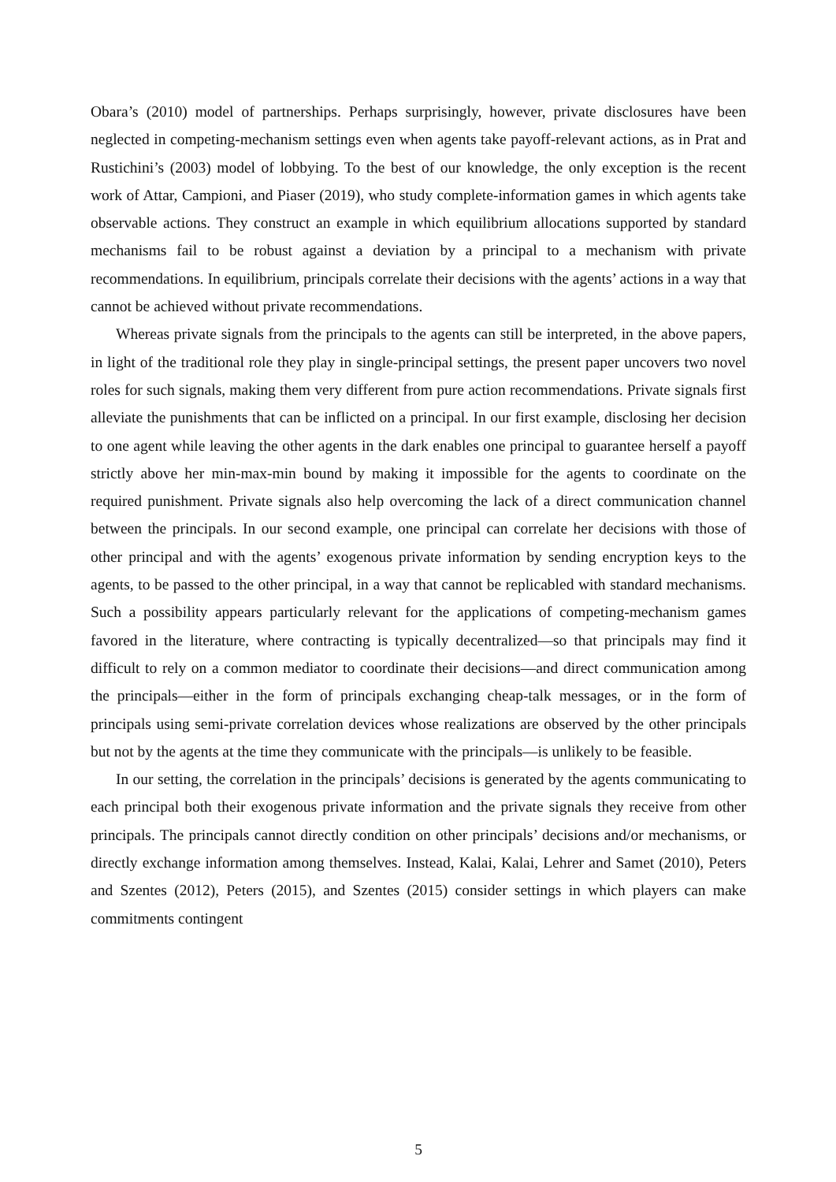Obara’s (2010) model of partnerships. Perhaps surprisingly, however, private disclosures have been neglected in competing-mechanism settings even when agents take payoff-relevant actions, as in Prat and Rustichini’s (2003) model of lobbying. To the best of our knowledge, the only exception is the recent work of Attar, Campioni, and Piaser (2019), who study complete-information games in which agents take observable actions. They construct an example in which equilibrium allocations supported by standard mechanisms fail to be robust against a deviation by a principal to a mechanism with private recommendations. In equilibrium, principals correlate their decisions with the agents’ actions in a way that cannot be achieved without private recommendations.
Whereas private signals from the principals to the agents can still be interpreted, in the above papers, in light of the traditional role they play in single-principal settings, the present paper uncovers two novel roles for such signals, making them very different from pure action recommendations. Private signals first alleviate the punishments that can be inflicted on a principal. In our first example, disclosing her decision to one agent while leaving the other agents in the dark enables one principal to guarantee herself a payoff strictly above her min-max-min bound by making it impossible for the agents to coordinate on the required punishment. Private signals also help overcoming the lack of a direct communication channel between the principals. In our second example, one principal can correlate her decisions with those of other principal and with the agents’ exogenous private information by sending encryption keys to the agents, to be passed to the other principal, in a way that cannot be replicabled with standard mechanisms. Such a possibility appears particularly relevant for the applications of competing-mechanism games favored in the literature, where contracting is typically decentralized—so that principals may find it difficult to rely on a common mediator to coordinate their decisions—and direct communication among the principals—either in the form of principals exchanging cheap-talk messages, or in the form of principals using semi-private correlation devices whose realizations are observed by the other principals but not by the agents at the time they communicate with the principals—is unlikely to be feasible.
In our setting, the correlation in the principals’ decisions is generated by the agents communicating to each principal both their exogenous private information and the private signals they receive from other principals. The principals cannot directly condition on other principals’ decisions and/or mechanisms, or directly exchange information among themselves. Instead, Kalai, Kalai, Lehrer and Samet (2010), Peters and Szentes (2012), Peters (2015), and Szentes (2015) consider settings in which players can make commitments contingent
5